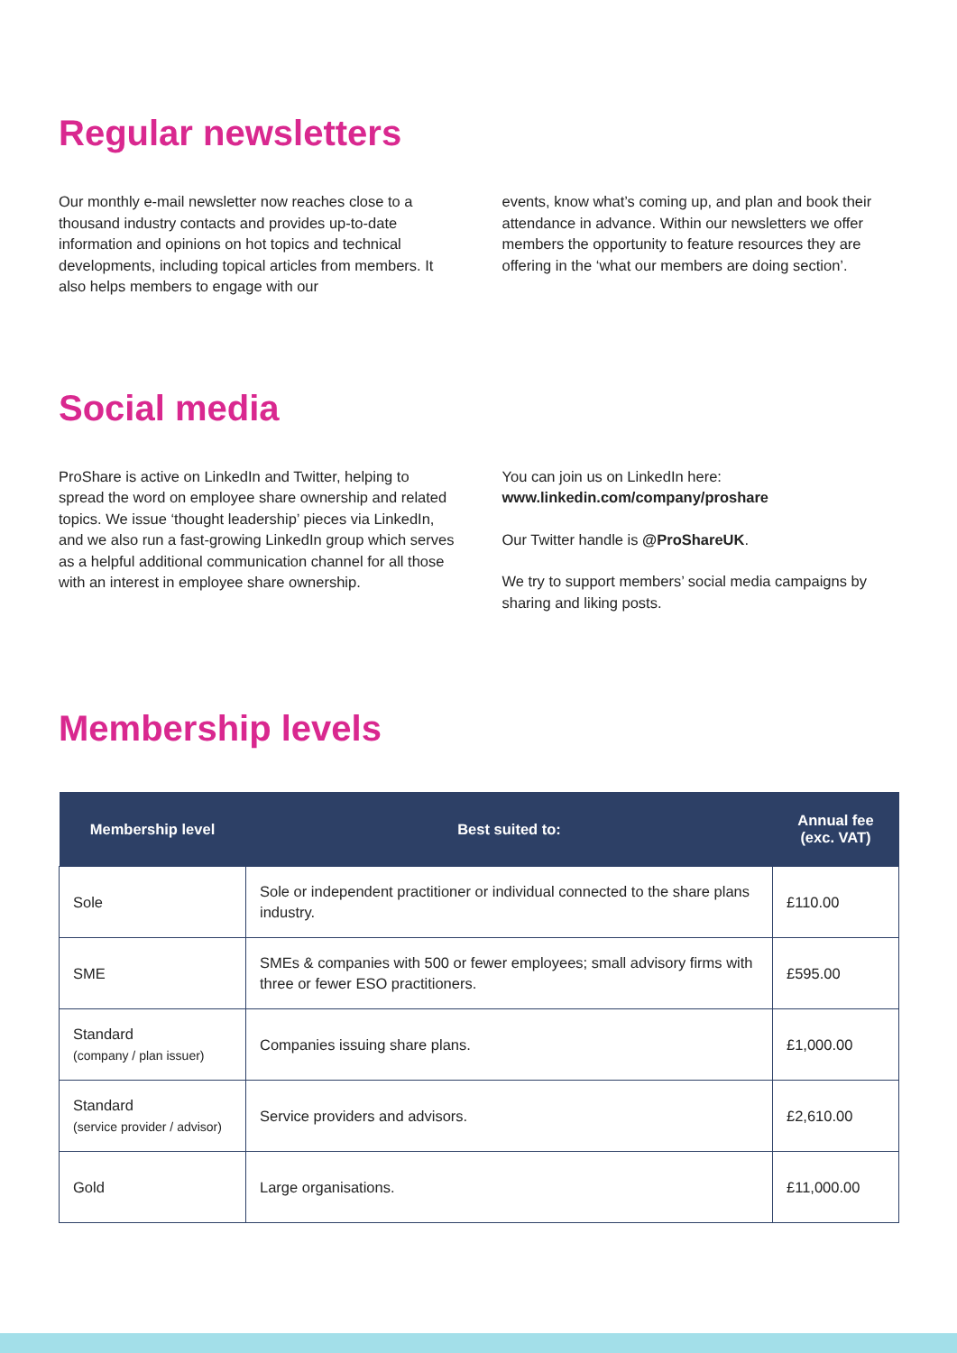Regular newsletters
Our monthly e-mail newsletter now reaches close to a thousand industry contacts and provides up-to-date information and opinions on hot topics and technical developments, including topical articles from members. It also helps members to engage with our
events, know what’s coming up, and plan and book their attendance in advance. Within our newsletters we offer members the opportunity to feature resources they are offering in the ‘what our members are doing section’.
Social media
ProShare is active on LinkedIn and Twitter, helping to spread the word on employee share ownership and related topics. We issue ‘thought leadership’ pieces via LinkedIn, and we also run a fast-growing LinkedIn group which serves as a helpful additional communication channel for all those with an interest in employee share ownership.
You can join us on LinkedIn here:
www.linkedin.com/company/proshare
Our Twitter handle is @ProShareUK.
We try to support members’ social media campaigns by sharing and liking posts.
Membership levels
| Membership level | Best suited to: | Annual fee (exc. VAT) |
| --- | --- | --- |
| Sole | Sole or independent practitioner or individual connected to the share plans industry. | £110.00 |
| SME | SMEs & companies with 500 or fewer employees; small advisory firms with three or fewer ESO practitioners. | £595.00 |
| Standard (company / plan issuer) | Companies issuing share plans. | £1,000.00 |
| Standard (service provider / advisor) | Service providers and advisors. | £2,610.00 |
| Gold | Large organisations. | £11,000.00 |